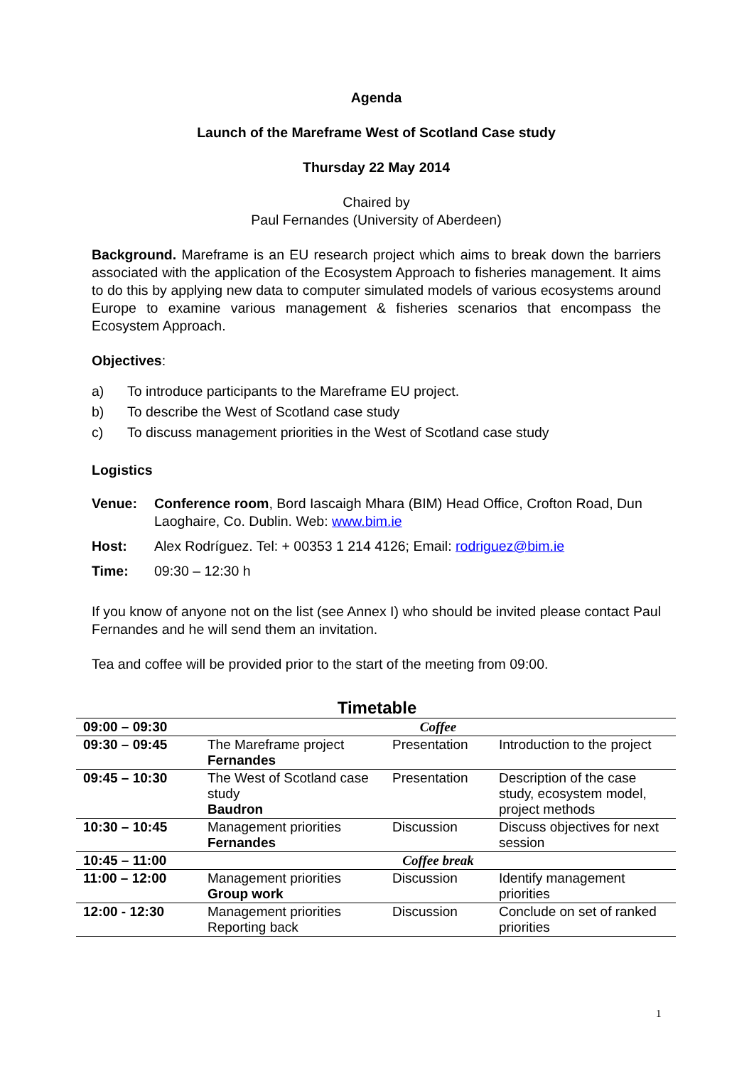Agenda
Launch of the Mareframe West of Scotland Case study
Thursday 22 May 2014
Chaired by
Paul Fernandes (University of Aberdeen)
Background. Mareframe is an EU research project which aims to break down the barriers associated with the application of the Ecosystem Approach to fisheries management. It aims to do this by applying new data to computer simulated models of various ecosystems around Europe to examine various management & fisheries scenarios that encompass the Ecosystem Approach.
Objectives:
a) To introduce participants to the Mareframe EU project.
b) To describe the West of Scotland case study
c) To discuss management priorities in the West of Scotland case study
Logistics
Venue: Conference room, Bord Iascaigh Mhara (BIM) Head Office, Crofton Road, Dun Laoghaire, Co. Dublin. Web: www.bim.ie
Host: Alex Rodríguez. Tel: + 00353 1 214 4126; Email: rodriguez@bim.ie
Time: 09:30 – 12:30 h
If you know of anyone not on the list (see Annex I) who should be invited please contact Paul Fernandes and he will send them an invitation.
Tea and coffee will be provided prior to the start of the meeting from 09:00.
Timetable
| 09:00 – 09:30 | Coffee | | |
| 09:30 – 09:45 | The Mareframe project Fernandes | Presentation | Introduction to the project |
| 09:45 – 10:30 | The West of Scotland case study Baudron | Presentation | Description of the case study, ecosystem model, project methods |
| 10:30 – 10:45 | Management priorities Fernandes | Discussion | Discuss objectives for next session |
| 10:45 – 11:00 | Coffee break | | |
| 11:00 – 12:00 | Management priorities Group work | Discussion | Identify management priorities |
| 12:00 - 12:30 | Management priorities Reporting back | Discussion | Conclude on set of ranked priorities |
1